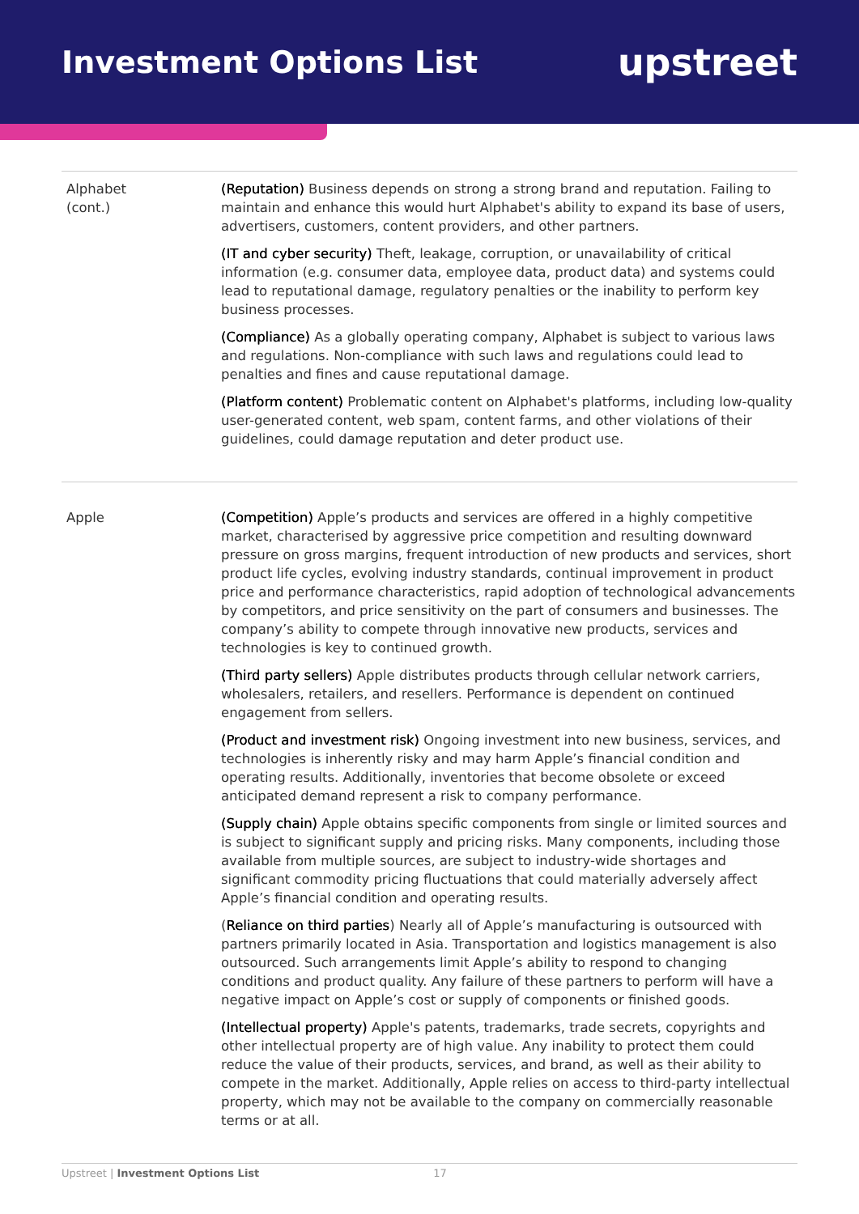Investment Options List
upstreet
| Alphabet (cont.) | (Reputation) Business depends on strong a strong brand and reputation. Failing to maintain and enhance this would hurt Alphabet's ability to expand its base of users, advertisers, customers, content providers, and other partners. (IT and cyber security) Theft, leakage, corruption, or unavailability of critical information (e.g. consumer data, employee data, product data) and systems could lead to reputational damage, regulatory penalties or the inability to perform key business processes. (Compliance) As a globally operating company, Alphabet is subject to various laws and regulations. Non-compliance with such laws and regulations could lead to penalties and fines and cause reputational damage. (Platform content) Problematic content on Alphabet's platforms, including low-quality user-generated content, web spam, content farms, and other violations of their guidelines, could damage reputation and deter product use. |
| Apple | (Competition) Apple’s products and services are offered in a highly competitive market, characterised by aggressive price competition and resulting downward pressure on gross margins, frequent introduction of new products and services, short product life cycles, evolving industry standards, continual improvement in product price and performance characteristics, rapid adoption of technological advancements by competitors, and price sensitivity on the part of consumers and businesses. The company’s ability to compete through innovative new products, services and technologies is key to continued growth. (Third party sellers) Apple distributes products through cellular network carriers, wholesalers, retailers, and resellers. Performance is dependent on continued engagement from sellers. (Product and investment risk) Ongoing investment into new business, services, and technologies is inherently risky and may harm Apple’s financial condition and operating results. Additionally, inventories that become obsolete or exceed anticipated demand represent a risk to company performance. (Supply chain) Apple obtains specific components from single or limited sources and is subject to significant supply and pricing risks. Many components, including those available from multiple sources, are subject to industry-wide shortages and significant commodity pricing fluctuations that could materially adversely affect Apple’s financial condition and operating results. ( Reliance on third parties ) Nearly all of Apple’s manufacturing is outsourced with partners primarily located in Asia. Transportation and logistics management is also outsourced. Such arrangements limit Apple’s ability to respond to changing conditions and product quality. Any failure of these partners to perform will have a negative impact on Apple’s cost or supply of components or finished goods. (Intellectual property) Apple's patents, trademarks, trade secrets, copyrights and other intellectual property are of high value. Any inability to protect them could reduce the value of their products, services, and brand, as well as their ability to compete in the market. Additionally, Apple relies on access to third-party intellectual property, which may not be available to the company on commercially reasonable terms or at all. |
Upstreet | Investment Options List 17